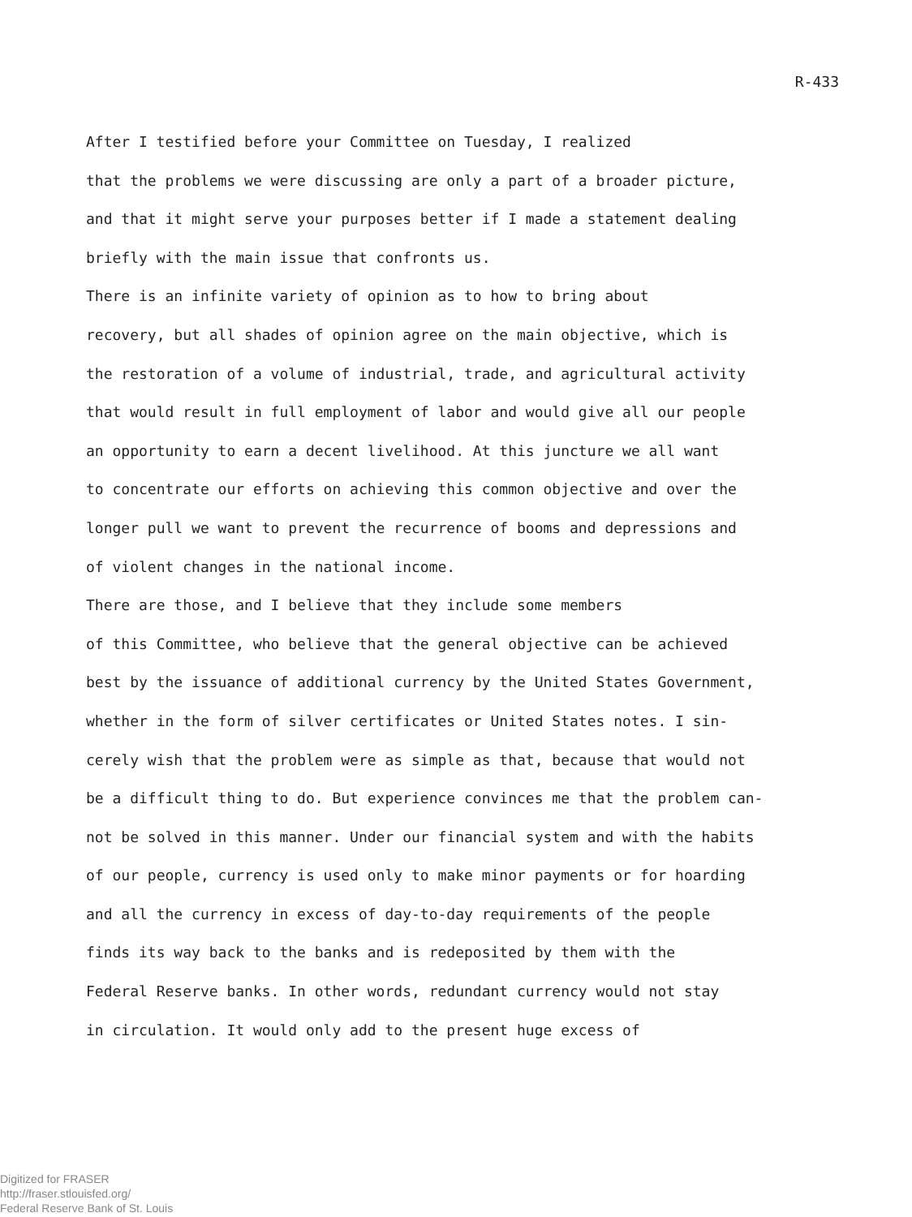R-433
After I testified before your Committee on Tuesday, I realized that the problems we were discussing are only a part of a broader picture, and that it might serve your purposes better if I made a statement dealing briefly with the main issue that confronts us.
There is an infinite variety of opinion as to how to bring about recovery, but all shades of opinion agree on the main objective, which is the restoration of a volume of industrial, trade, and agricultural activity that would result in full employment of labor and would give all our people an opportunity to earn a decent livelihood. At this juncture we all want to concentrate our efforts on achieving this common objective and over the longer pull we want to prevent the recurrence of booms and depressions and of violent changes in the national income.
There are those, and I believe that they include some members of this Committee, who believe that the general objective can be achieved best by the issuance of additional currency by the United States Government, whether in the form of silver certificates or United States notes. I sin- cerely wish that the problem were as simple as that, because that would not be a difficult thing to do. But experience convinces me that the problem can- not be solved in this manner. Under our financial system and with the habits of our people, currency is used only to make minor payments or for hoarding and all the currency in excess of day-to-day requirements of the people finds its way back to the banks and is redeposited by them with the Federal Reserve banks. In other words, redundant currency would not stay in circulation. It would only add to the present huge excess of
Digitized for FRASER
http://fraser.stlouisfed.org/
Federal Reserve Bank of St. Louis